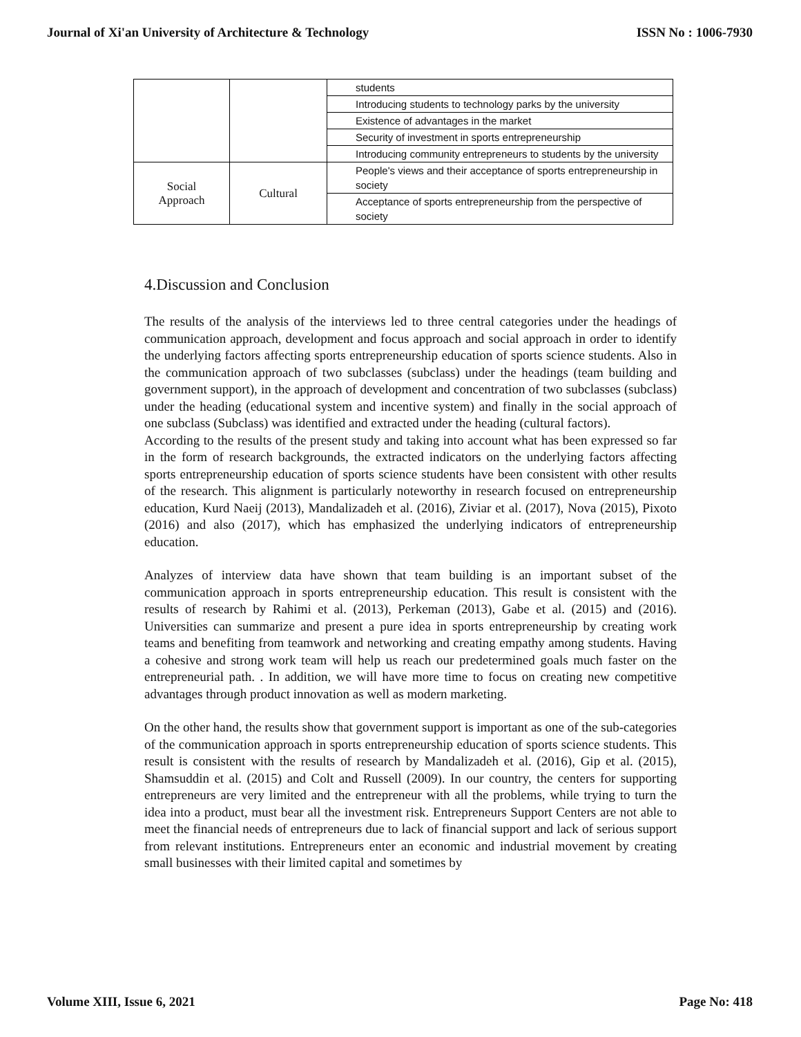Journal of Xi'an University of Architecture & Technology ISSN No : 1006-7930
| | | students |
| | | Introducing students to technology parks by the university |
| | | Existence of advantages in the market |
| | | Security of investment in sports entrepreneurship |
| | | Introducing community entrepreneurs to students by the university |
| Social Approach | Cultural | People's views and their acceptance of sports entrepreneurship in society |
| | | Acceptance of sports entrepreneurship from the perspective of society |
4.Discussion and Conclusion
The results of the analysis of the interviews led to three central categories under the headings of communication approach, development and focus approach and social approach in order to identify the underlying factors affecting sports entrepreneurship education of sports science students. Also in the communication approach of two subclasses (subclass) under the headings (team building and government support), in the approach of development and concentration of two subclasses (subclass) under the heading (educational system and incentive system) and finally in the social approach of one subclass (Subclass) was identified and extracted under the heading (cultural factors).
According to the results of the present study and taking into account what has been expressed so far in the form of research backgrounds, the extracted indicators on the underlying factors affecting sports entrepreneurship education of sports science students have been consistent with other results of the research. This alignment is particularly noteworthy in research focused on entrepreneurship education, Kurd Naeij (2013), Mandalizadeh et al. (2016), Ziviar et al. (2017), Nova (2015), Pixoto (2016) and also (2017), which has emphasized the underlying indicators of entrepreneurship education.
Analyzes of interview data have shown that team building is an important subset of the communication approach in sports entrepreneurship education. This result is consistent with the results of research by Rahimi et al. (2013), Perkeman (2013), Gabe et al. (2015) and (2016). Universities can summarize and present a pure idea in sports entrepreneurship by creating work teams and benefiting from teamwork and networking and creating empathy among students. Having a cohesive and strong work team will help us reach our predetermined goals much faster on the entrepreneurial path. . In addition, we will have more time to focus on creating new competitive advantages through product innovation as well as modern marketing.
On the other hand, the results show that government support is important as one of the sub-categories of the communication approach in sports entrepreneurship education of sports science students. This result is consistent with the results of research by Mandalizadeh et al. (2016), Gip et al. (2015), Shamsuddin et al. (2015) and Colt and Russell (2009). In our country, the centers for supporting entrepreneurs are very limited and the entrepreneur with all the problems, while trying to turn the idea into a product, must bear all the investment risk. Entrepreneurs Support Centers are not able to meet the financial needs of entrepreneurs due to lack of financial support and lack of serious support from relevant institutions. Entrepreneurs enter an economic and industrial movement by creating small businesses with their limited capital and sometimes by
Volume XIII, Issue 6, 2021 Page No: 418